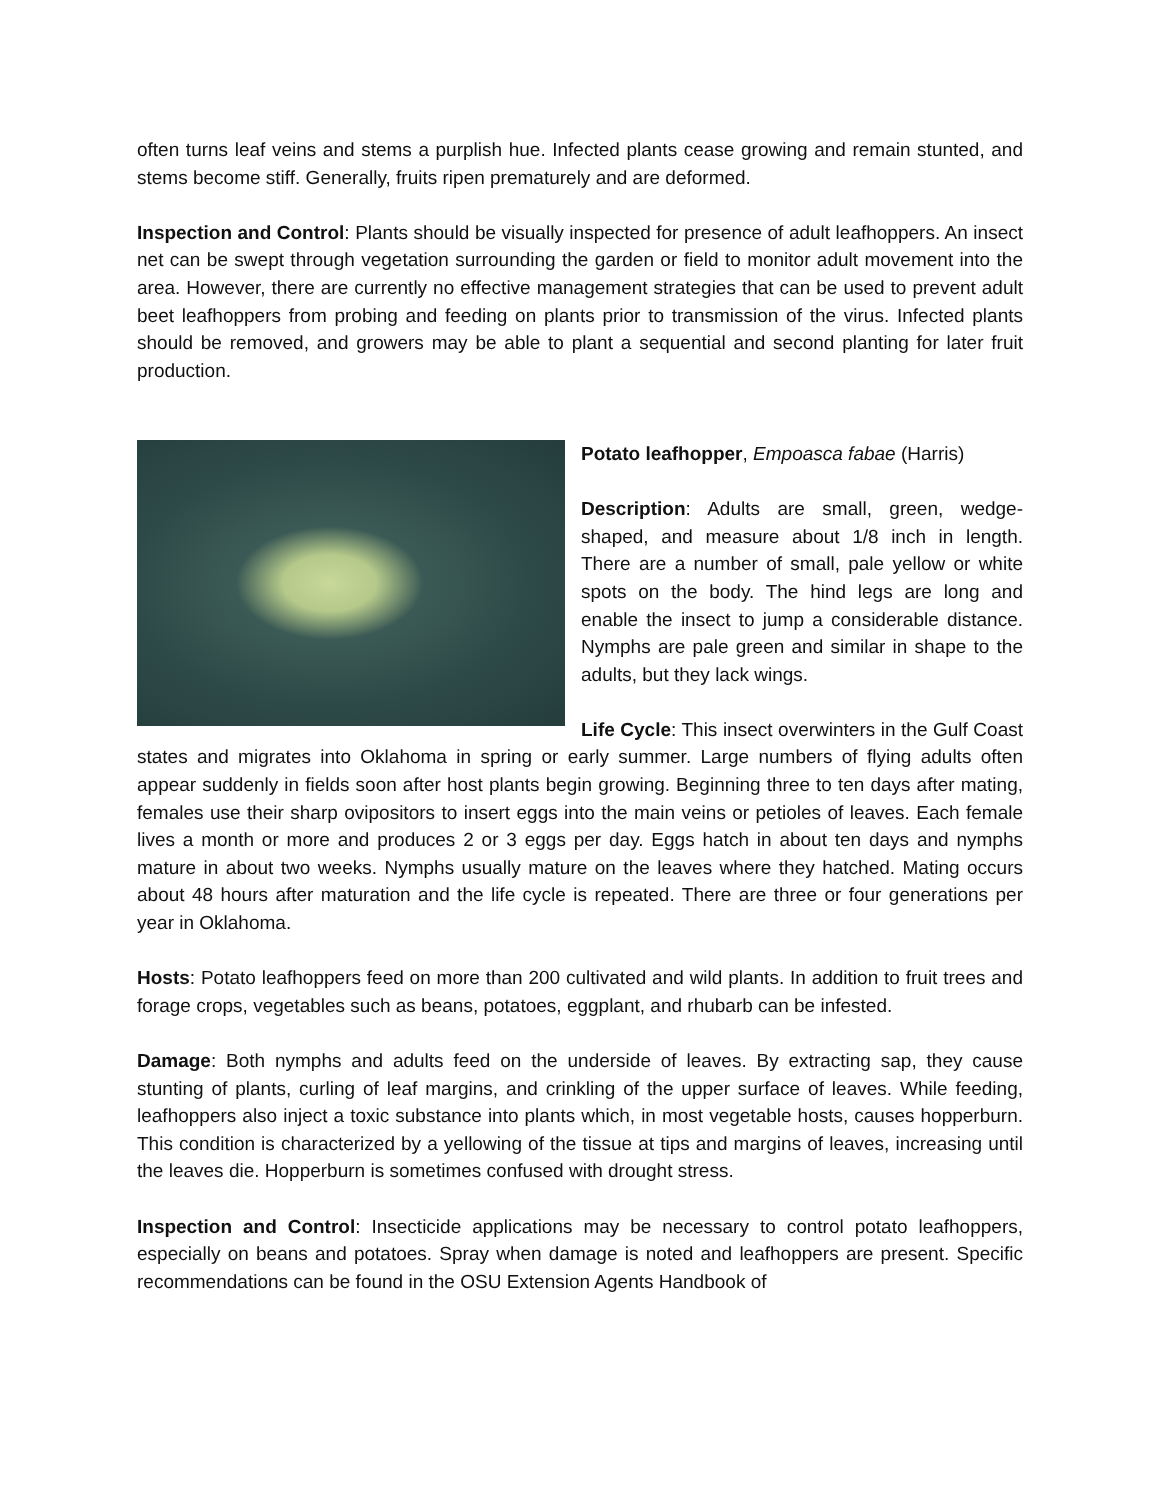often turns leaf veins and stems a purplish hue. Infected plants cease growing and remain stunted, and stems become stiff. Generally, fruits ripen prematurely and are deformed.
Inspection and Control: Plants should be visually inspected for presence of adult leafhoppers. An insect net can be swept through vegetation surrounding the garden or field to monitor adult movement into the area. However, there are currently no effective management strategies that can be used to prevent adult beet leafhoppers from probing and feeding on plants prior to transmission of the virus. Infected plants should be removed, and growers may be able to plant a sequential and second planting for later fruit production.
Potato leafhopper, Empoasca fabae (Harris)
Description: Adults are small, green, wedge-shaped, and measure about 1/8 inch in length. There are a number of small, pale yellow or white spots on the body. The hind legs are long and enable the insect to jump a considerable distance. Nymphs are pale green and similar in shape to the adults, but they lack wings.
Life Cycle: This insect overwinters in the Gulf Coast states and migrates into Oklahoma in spring or early summer. Large numbers of flying adults often appear suddenly in fields soon after host plants begin growing. Beginning three to ten days after mating, females use their sharp ovipositors to insert eggs into the main veins or petioles of leaves. Each female lives a month or more and produces 2 or 3 eggs per day. Eggs hatch in about ten days and nymphs mature in about two weeks. Nymphs usually mature on the leaves where they hatched. Mating occurs about 48 hours after maturation and the life cycle is repeated. There are three or four generations per year in Oklahoma.
Hosts: Potato leafhoppers feed on more than 200 cultivated and wild plants. In addition to fruit trees and forage crops, vegetables such as beans, potatoes, eggplant, and rhubarb can be infested.
Damage: Both nymphs and adults feed on the underside of leaves. By extracting sap, they cause stunting of plants, curling of leaf margins, and crinkling of the upper surface of leaves. While feeding, leafhoppers also inject a toxic substance into plants which, in most vegetable hosts, causes hopperburn. This condition is characterized by a yellowing of the tissue at tips and margins of leaves, increasing until the leaves die. Hopperburn is sometimes confused with drought stress.
Inspection and Control: Insecticide applications may be necessary to control potato leafhoppers, especially on beans and potatoes. Spray when damage is noted and leafhoppers are present. Specific recommendations can be found in the OSU Extension Agents Handbook of